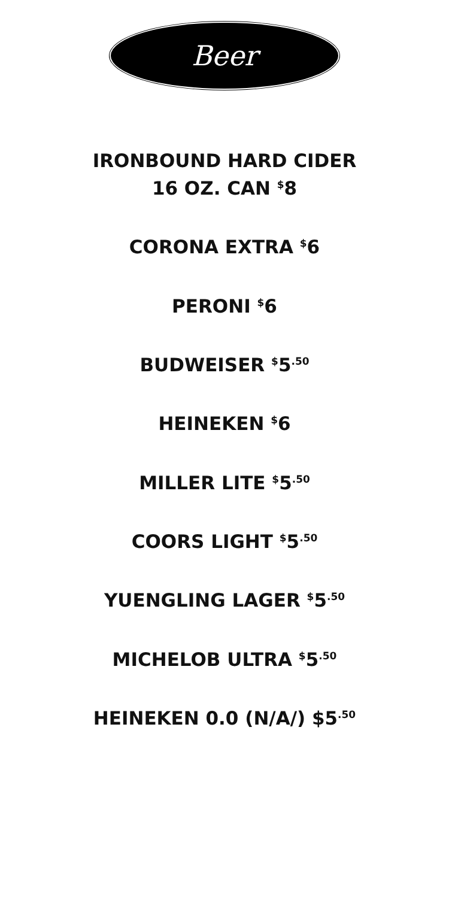Beer
IRONBOUND HARD CIDER
16 OZ. CAN <sup>$</sup>8
CORONA EXTRA <sup>$</sup>6
PERONI <sup>$</sup>6
BUDWEISER <sup>$</sup>5<sup>.50</sup>
HEINEKEN <sup>$</sup>6
MILLER LITE <sup>$</sup>5<sup>.50</sup>
COORS LIGHT <sup>$</sup>5<sup>.50</sup>
YUENGLING LAGER <sup>$</sup>5<sup>.50</sup>
MICHELOB ULTRA <sup>$</sup>5<sup>.50</sup>
HEINEKEN 0.0 (N/A/) $5<sup>.50</sup>